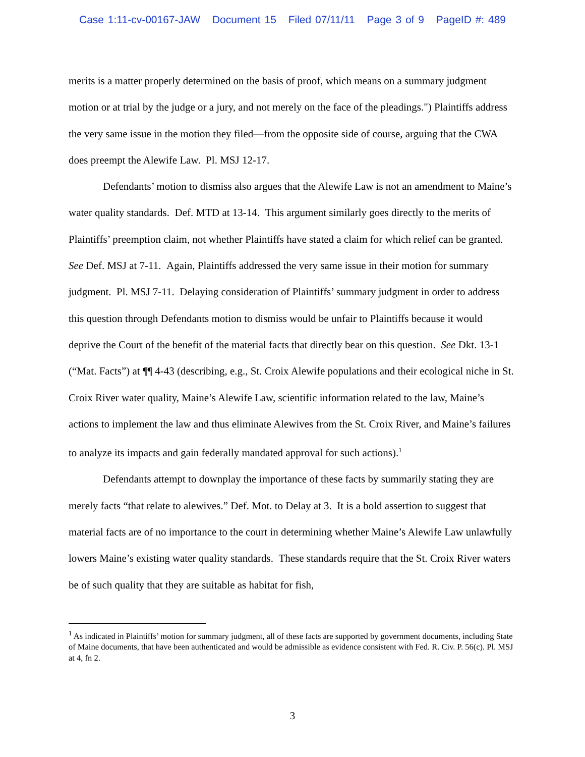Case 1:11-cv-00167-JAW Document 15 Filed 07/11/11 Page 3 of 9 PageID #: 489
merits is a matter properly determined on the basis of proof, which means on a summary judgment motion or at trial by the judge or a jury, and not merely on the face of the pleadings.") Plaintiffs address the very same issue in the motion they filed—from the opposite side of course, arguing that the CWA does preempt the Alewife Law. Pl. MSJ 12-17.
Defendants’ motion to dismiss also argues that the Alewife Law is not an amendment to Maine’s water quality standards. Def. MTD at 13-14. This argument similarly goes directly to the merits of Plaintiffs’ preemption claim, not whether Plaintiffs have stated a claim for which relief can be granted. See Def. MSJ at 7-11. Again, Plaintiffs addressed the very same issue in their motion for summary judgment. Pl. MSJ 7-11. Delaying consideration of Plaintiffs’ summary judgment in order to address this question through Defendants motion to dismiss would be unfair to Plaintiffs because it would deprive the Court of the benefit of the material facts that directly bear on this question. See Dkt. 13-1 (“Mat. Facts”) at ¶¶ 4-43 (describing, e.g., St. Croix Alewife populations and their ecological niche in St. Croix River water quality, Maine’s Alewife Law, scientific information related to the law, Maine’s actions to implement the law and thus eliminate Alewives from the St. Croix River, and Maine’s failures to analyze its impacts and gain federally mandated approval for such actions).<sup>1</sup>
Defendants attempt to downplay the importance of these facts by summarily stating they are merely facts “that relate to alewives.” Def. Mot. to Delay at 3. It is a bold assertion to suggest that material facts are of no importance to the court in determining whether Maine’s Alewife Law unlawfully lowers Maine’s existing water quality standards. These standards require that the St. Croix River waters be of such quality that they are suitable as habitat for fish,
<sup>1</sup> As indicated in Plaintiffs’ motion for summary judgment, all of these facts are supported by government documents, including State of Maine documents, that have been authenticated and would be admissible as evidence consistent with Fed. R. Civ. P. 56(c). Pl. MSJ at 4, fn 2.
3